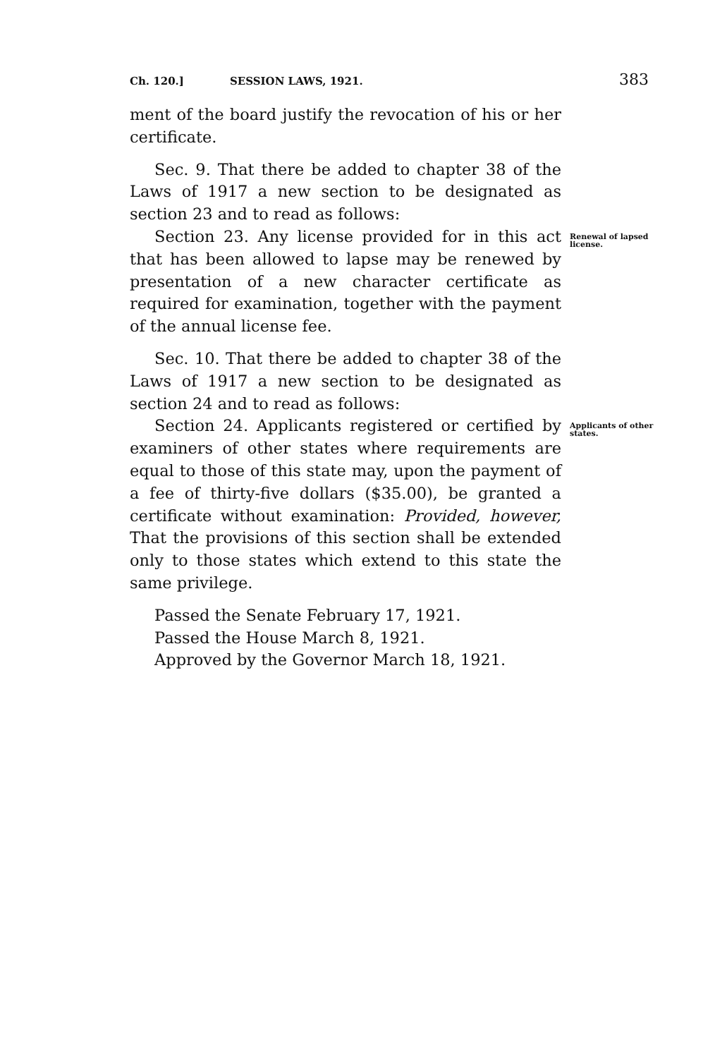Ch. 120.] SESSION LAWS, 1921. 383
ment of the board justify the revocation of his or her certificate.
Sec. 9. That there be added to chapter 38 of the Laws of 1917 a new section to be designated as section 23 and to read as follows:
Section 23. Any license provided for in this act that has been allowed to lapse may be renewed by presentation of a new character certificate as required for examination, together with the payment of the annual license fee.
Renewal of lapsed license.
Sec. 10. That there be added to chapter 38 of the Laws of 1917 a new section to be designated as section 24 and to read as follows:
Section 24. Applicants registered or certified by examiners of other states where requirements are equal to those of this state may, upon the payment of a fee of thirty-five dollars ($35.00), be granted a certificate without examination: Provided, however, That the provisions of this section shall be extended only to those states which extend to this state the same privilege.
Applicants of other states.
Passed the Senate February 17, 1921.
Passed the House March 8, 1921.
Approved by the Governor March 18, 1921.